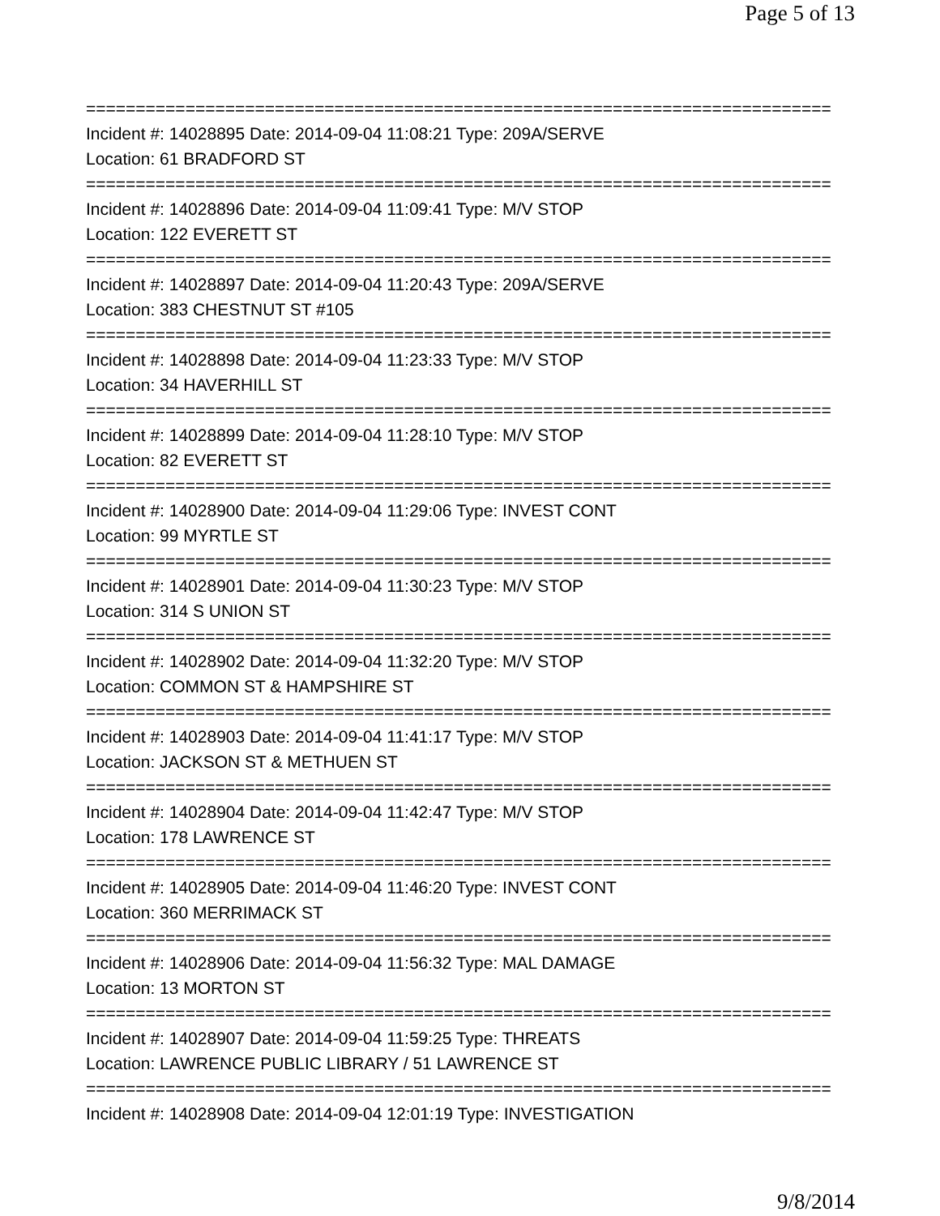Page 5 of 13
===========================================================================
Incident #: 14028895 Date: 2014-09-04 11:08:21 Type: 209A/SERVE
Location: 61 BRADFORD ST
===========================================================================
Incident #: 14028896 Date: 2014-09-04 11:09:41 Type: M/V STOP
Location: 122 EVERETT ST
===========================================================================
Incident #: 14028897 Date: 2014-09-04 11:20:43 Type: 209A/SERVE
Location: 383 CHESTNUT ST #105
===========================================================================
Incident #: 14028898 Date: 2014-09-04 11:23:33 Type: M/V STOP
Location: 34 HAVERHILL ST
===========================================================================
Incident #: 14028899 Date: 2014-09-04 11:28:10 Type: M/V STOP
Location: 82 EVERETT ST
===========================================================================
Incident #: 14028900 Date: 2014-09-04 11:29:06 Type: INVEST CONT
Location: 99 MYRTLE ST
===========================================================================
Incident #: 14028901 Date: 2014-09-04 11:30:23 Type: M/V STOP
Location: 314 S UNION ST
===========================================================================
Incident #: 14028902 Date: 2014-09-04 11:32:20 Type: M/V STOP
Location: COMMON ST & HAMPSHIRE ST
===========================================================================
Incident #: 14028903 Date: 2014-09-04 11:41:17 Type: M/V STOP
Location: JACKSON ST & METHUEN ST
===========================================================================
Incident #: 14028904 Date: 2014-09-04 11:42:47 Type: M/V STOP
Location: 178 LAWRENCE ST
===========================================================================
Incident #: 14028905 Date: 2014-09-04 11:46:20 Type: INVEST CONT
Location: 360 MERRIMACK ST
===========================================================================
Incident #: 14028906 Date: 2014-09-04 11:56:32 Type: MAL DAMAGE
Location: 13 MORTON ST
===========================================================================
Incident #: 14028907 Date: 2014-09-04 11:59:25 Type: THREATS
Location: LAWRENCE PUBLIC LIBRARY / 51 LAWRENCE ST
===========================================================================
Incident #: 14028908 Date: 2014-09-04 12:01:19 Type: INVESTIGATION
9/8/2014